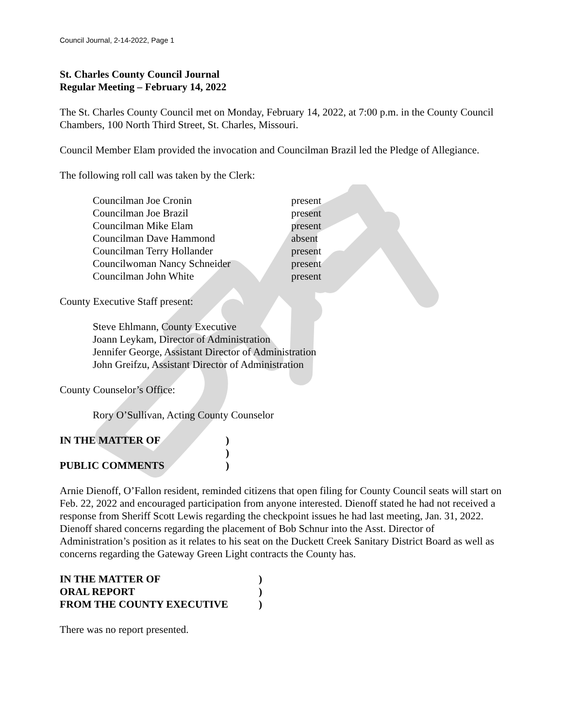Council Journal, 2-14-2022, Page 1
St. Charles County Council Journal
Regular Meeting – February 14, 2022
The St. Charles County Council met on Monday, February 14, 2022, at 7:00 p.m. in the County Council Chambers, 100 North Third Street, St. Charles, Missouri.
Council Member Elam provided the invocation and Councilman Brazil led the Pledge of Allegiance.
The following roll call was taken by the Clerk:
| Councilman Joe Cronin | present |
| Councilman Joe Brazil | present |
| Councilman Mike Elam | present |
| Councilman Dave Hammond | absent |
| Councilman Terry Hollander | present |
| Councilwoman Nancy Schneider | present |
| Councilman John White | present |
County Executive Staff present:
Steve Ehlmann, County Executive
Joann Leykam, Director of Administration
Jennifer George, Assistant Director of Administration
John Greifzu, Assistant Director of Administration
County Counselor’s Office:
Rory O’Sullivan, Acting County Counselor
| IN THE MATTER OF | ) |
| | ) |
| PUBLIC COMMENTS | ) |
Arnie Dienoff, O’Fallon resident, reminded citizens that open filing for County Council seats will start on Feb. 22, 2022 and encouraged participation from anyone interested. Dienoff stated he had not received a response from Sheriff Scott Lewis regarding the checkpoint issues he had last meeting, Jan. 31, 2022. Dienoff shared concerns regarding the placement of Bob Schnur into the Asst. Director of Administration’s position as it relates to his seat on the Duckett Creek Sanitary District Board as well as concerns regarding the Gateway Green Light contracts the County has.
| IN THE MATTER OF | ) |
| ORAL REPORT | ) |
| FROM THE COUNTY EXECUTIVE | ) |
There was no report presented.